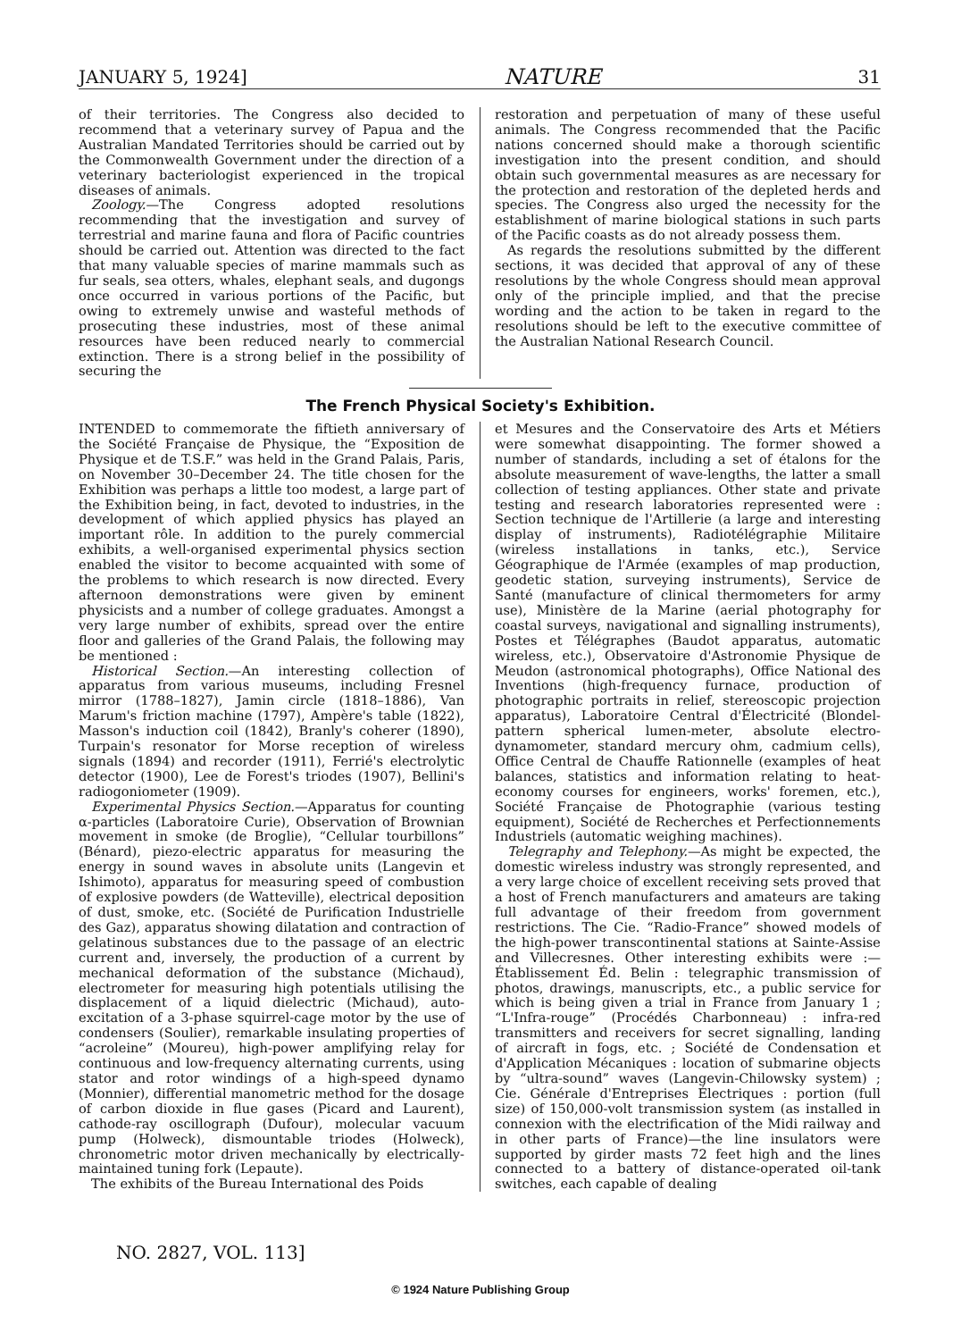JANUARY 5, 1924] NATURE 31
of their territories. The Congress also decided to recommend that a veterinary survey of Papua and the Australian Mandated Territories should be carried out by the Commonwealth Government under the direction of a veterinary bacteriologist experienced in the tropical diseases of animals.
Zoology.—The Congress adopted resolutions recommending that the investigation and survey of terrestrial and marine fauna and flora of Pacific countries should be carried out. Attention was directed to the fact that many valuable species of marine mammals such as fur seals, sea otters, whales, elephant seals, and dugongs once occurred in various portions of the Pacific, but owing to extremely unwise and wasteful methods of prosecuting these industries, most of these animal resources have been reduced nearly to commercial extinction. There is a strong belief in the possibility of securing the
restoration and perpetuation of many of these useful animals. The Congress recommended that the Pacific nations concerned should make a thorough scientific investigation into the present condition, and should obtain such governmental measures as are necessary for the protection and restoration of the depleted herds and species. The Congress also urged the necessity for the establishment of marine biological stations in such parts of the Pacific coasts as do not already possess them.
As regards the resolutions submitted by the different sections, it was decided that approval of any of these resolutions by the whole Congress should mean approval only of the principle implied, and that the precise wording and the action to be taken in regard to the resolutions should be left to the executive committee of the Australian National Research Council.
The French Physical Society's Exhibition.
INTENDED to commemorate the fiftieth anniversary of the Société Française de Physique, the “Exposition de Physique et de T.S.F.” was held in the Grand Palais, Paris, on November 30–December 24. The title chosen for the Exhibition was perhaps a little too modest, a large part of the Exhibition being, in fact, devoted to industries, in the development of which applied physics has played an important rôle. In addition to the purely commercial exhibits, a well-organised experimental physics section enabled the visitor to become acquainted with some of the problems to which research is now directed. Every afternoon demonstrations were given by eminent physicists and a number of college graduates. Amongst a very large number of exhibits, spread over the entire floor and galleries of the Grand Palais, the following may be mentioned :
Historical Section.—An interesting collection of apparatus from various museums, including Fresnel mirror (1788–1827), Jamin circle (1818–1886), Van Marum's friction machine (1797), Ampère's table (1822), Masson's induction coil (1842), Branly's coherer (1890), Turpain's resonator for Morse reception of wireless signals (1894) and recorder (1911), Ferrié's electrolytic detector (1900), Lee de Forest's triodes (1907), Bellini's radiogoniometer (1909).
Experimental Physics Section.—Apparatus for counting α-particles (Laboratoire Curie), Observation of Brownian movement in smoke (de Broglie), “Cellular tourbillons” (Bénard), piezo-electric apparatus for measuring the energy in sound waves in absolute units (Langevin et Ishimoto), apparatus for measuring speed of combustion of explosive powders (de Watteville), electrical deposition of dust, smoke, etc. (Société de Purification Industrielle des Gaz), apparatus showing dilatation and contraction of gelatinous substances due to the passage of an electric current and, inversely, the production of a current by mechanical deformation of the substance (Michaud), electrometer for measuring high potentials utilising the displacement of a liquid dielectric (Michaud), auto-excitation of a 3-phase squirrel-cage motor by the use of condensers (Soulier), remarkable insulating properties of “acroleine” (Moureu), high-power amplifying relay for continuous and low-frequency alternating currents, using stator and rotor windings of a high-speed dynamo (Monnier), differential manometric method for the dosage of carbon dioxide in flue gases (Picard and Laurent), cathode-ray oscillograph (Dufour), molecular vacuum pump (Holweck), dismountable triodes (Holweck), chronometric motor driven mechanically by electrically-maintained tuning fork (Lepaute).
The exhibits of the Bureau International des Poids
et Mesures and the Conservatoire des Arts et Métiers were somewhat disappointing. The former showed a number of standards, including a set of étalons for the absolute measurement of wave-lengths, the latter a small collection of testing appliances. Other state and private testing and research laboratories represented were : Section technique de l'Artillerie (a large and interesting display of instruments), Radiotélégraphie Militaire (wireless installations in tanks, etc.), Service Géographique de l'Armée (examples of map production, geodetic station, surveying instruments), Service de Santé (manufacture of clinical thermometers for army use), Ministère de la Marine (aerial photography for coastal surveys, navigational and signalling instruments), Postes et Télégraphes (Baudot apparatus, automatic wireless, etc.), Observatoire d'Astronomie Physique de Meudon (astronomical photographs), Office National des Inventions (high-frequency furnace, production of photographic portraits in relief, stereoscopic projection apparatus), Laboratoire Central d'Électricité (Blondel-pattern spherical lumen-meter, absolute electro-dynamometer, standard mercury ohm, cadmium cells), Office Central de Chauffe Rationnelle (examples of heat balances, statistics and information relating to heat-economy courses for engineers, works' foremen, etc.), Société Française de Photographie (various testing equipment), Société de Recherches et Perfectionnements Industriels (automatic weighing machines).
Telegraphy and Telephony.—As might be expected, the domestic wireless industry was strongly represented, and a very large choice of excellent receiving sets proved that a host of French manufacturers and amateurs are taking full advantage of their freedom from government restrictions. The Cie. “Radio-France” showed models of the high-power transcontinental stations at Sainte-Assise and Villecresnes. Other interesting exhibits were :—Établissement Éd. Belin : telegraphic transmission of photos, drawings, manuscripts, etc., a public service for which is being given a trial in France from January 1 ; “L'Infra-rouge” (Procédés Charbonneau) : infra-red transmitters and receivers for secret signalling, landing of aircraft in fogs, etc. ; Société de Condensation et d'Application Mécaniques : location of submarine objects by “ultra-sound” waves (Langevin-Chilowsky system) ; Cie. Générale d'Entreprises Électriques : portion (full size) of 150,000-volt transmission system (as installed in connexion with the electrification of the Midi railway and in other parts of France)—the line insulators were supported by girder masts 72 feet high and the lines connected to a battery of distance-operated oil-tank switches, each capable of dealing
NO. 2827, VOL. 113]
© 1924 Nature Publishing Group